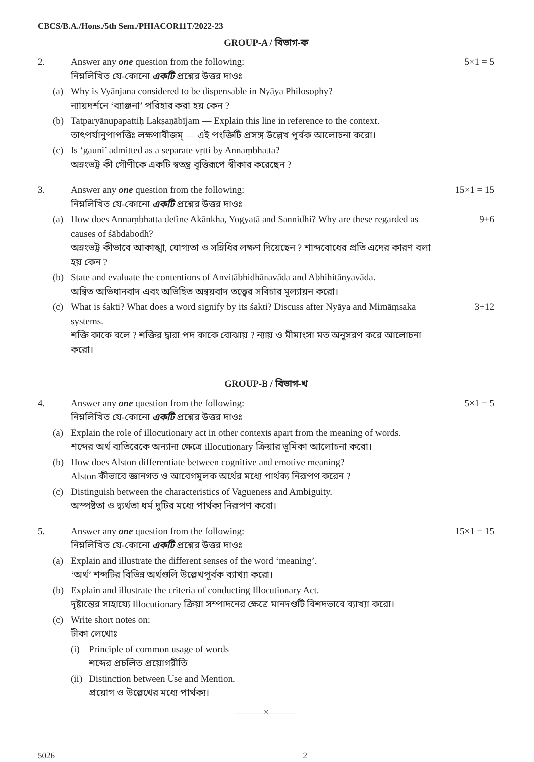CBCS/B.A./Hons./5th Sem./PHIACOR11T/2022-23
GROUP-A / বিভাগ-ক
2. Answer any one question from the following:
নিম্নলিখিত যে-কোনো একটি প্রশ্নের উত্তর দাওঃ
5×1 = 5
(a) Why is Vyānjana considered to be dispensable in Nyāya Philosophy?
ন্যায়দর্শনে ‘ব্যাঞ্জনা’ পরিহার করা হয় কেন ?
(b) Tatparyānupapattiḥ Lakṣaṇābījam — Explain this line in reference to the context.
তাৎপর্যানুপাপত্তিঃ লক্ষণাবীজম্ — এই পংক্তিটি প্রসঙ্গ উল্লেখ পূর্বক আলোচনা করো।
(c) Is ‘gauni’ admitted as a separate vṛtti by Annaṃbhatta?
অন্নংভট্ট কী গৌণীকে একটি স্বতন্ত্র বৃত্তিরূপে স্বীকার করেছেন ?
3. Answer any one question from the following:
নিম্নলিখিত যে-কোনো একটি প্রশ্নের উত্তর দাওঃ
15×1 = 15
(a) How does Annaṃbhatta define Akānkha, Yogyatā and Sannidhi? Why are these regarded as causes of śābdabodh?
অন্নংভট্ট কীভাবে আকাঙ্খা, যোগ্যতা ও সন্নিধির লক্ষণ দিয়েছেন ? শাব্দবোধের প্রতি এদের কারণ বলা হয় কেন ?
9+6
(b) State and evaluate the contentions of Anvitābhidhānavāda and Abhihitānyavāda.
অন্বিত অভিধানবাদ এবং অভিহিত অন্বয়বাদ তত্ত্বের সবিচার মূল্যায়ন করো।
(c) What is śakti? What does a word signify by its śakti? Discuss after Nyāya and Mimāṃsaka systems.
শক্তি কাকে বলে ? শক্তির দ্বারা পদ কাকে বোঝায় ? ন্যায় ও মীমাংসা মত অনুসরণ করে আলোচনা করো।
3+12
GROUP-B / বিভাগ-খ
4. Answer any one question from the following:
নিম্নলিখিত যে-কোনো একটি প্রশ্নের উত্তর দাওঃ
5×1 = 5
(a) Explain the role of illocutionary act in other contexts apart from the meaning of words.
শব্দের অর্থ ব্যতিরেকে অন্যান্য ক্ষেত্রে illocutionary ক্রিয়ার ভূমিকা আলোচনা করো।
(b) How does Alston differentiate between cognitive and emotive meaning?
Alston কীভাবে জ্ঞানগত ও আবেগমূলক অর্থের মধ্যে পার্থক্য নিরূপণ করেন ?
(c) Distinguish between the characteristics of Vagueness and Ambiguity.
অস্পষ্টতা ও দ্ব্যর্থতা ধর্ম দুটির মধ্যে পার্থক্য নিরূপণ করো।
5. Answer any one question from the following:
নিম্নলিখিত যে-কোনো একটি প্রশ্নের উত্তর দাওঃ
15×1 = 15
(a) Explain and illustrate the different senses of the word ‘meaning’.
‘অর্থ’ শব্দটির বিভিন্ন অর্থগুলি উল্লেখপূর্বক ব্যাখ্যা করো।
(b) Explain and illustrate the criteria of conducting Illocutionary Act.
দৃষ্টান্তের সাহায্যে Illocutionary ক্রিয়া সম্পাদনের ক্ষেত্রে মানদণ্ডটি বিশদভাবে ব্যাখ্যা করো।
(c) Write short notes on:
টীকা লেখোঃ
(i) Principle of common usage of words
শব্দের প্রচলিত প্রয়োগরীতি
(ii)
Distinction between Use and Mention.
প্রয়োগ ও উল্লেখের মধ্যে পার্থক্য।
———×———
5026 2